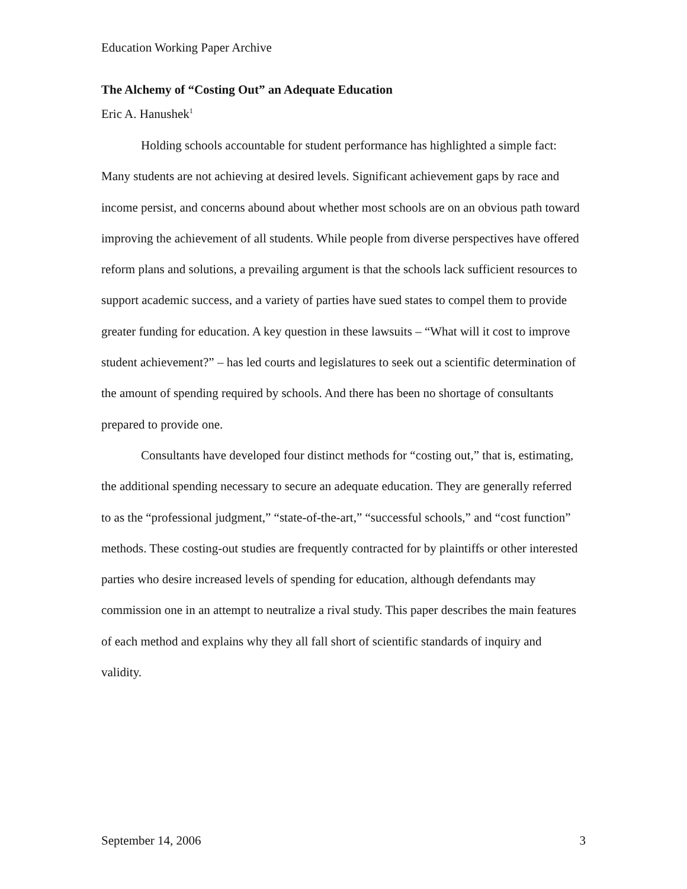Education Working Paper Archive
The Alchemy of “Costing Out” an Adequate Education
Eric A. Hanushek<sup>1</sup>
Holding schools accountable for student performance has highlighted a simple fact: Many students are not achieving at desired levels. Significant achievement gaps by race and income persist, and concerns abound about whether most schools are on an obvious path toward improving the achievement of all students. While people from diverse perspectives have offered reform plans and solutions, a prevailing argument is that the schools lack sufficient resources to support academic success, and a variety of parties have sued states to compel them to provide greater funding for education. A key question in these lawsuits – “What will it cost to improve student achievement?” – has led courts and legislatures to seek out a scientific determination of the amount of spending required by schools. And there has been no shortage of consultants prepared to provide one.
Consultants have developed four distinct methods for “costing out,” that is, estimating, the additional spending necessary to secure an adequate education. They are generally referred to as the “professional judgment,” “state-of-the-art,” “successful schools,” and “cost function” methods. These costing-out studies are frequently contracted for by plaintiffs or other interested parties who desire increased levels of spending for education, although defendants may commission one in an attempt to neutralize a rival study. This paper describes the main features of each method and explains why they all fall short of scientific standards of inquiry and validity.
September 14, 2006 3